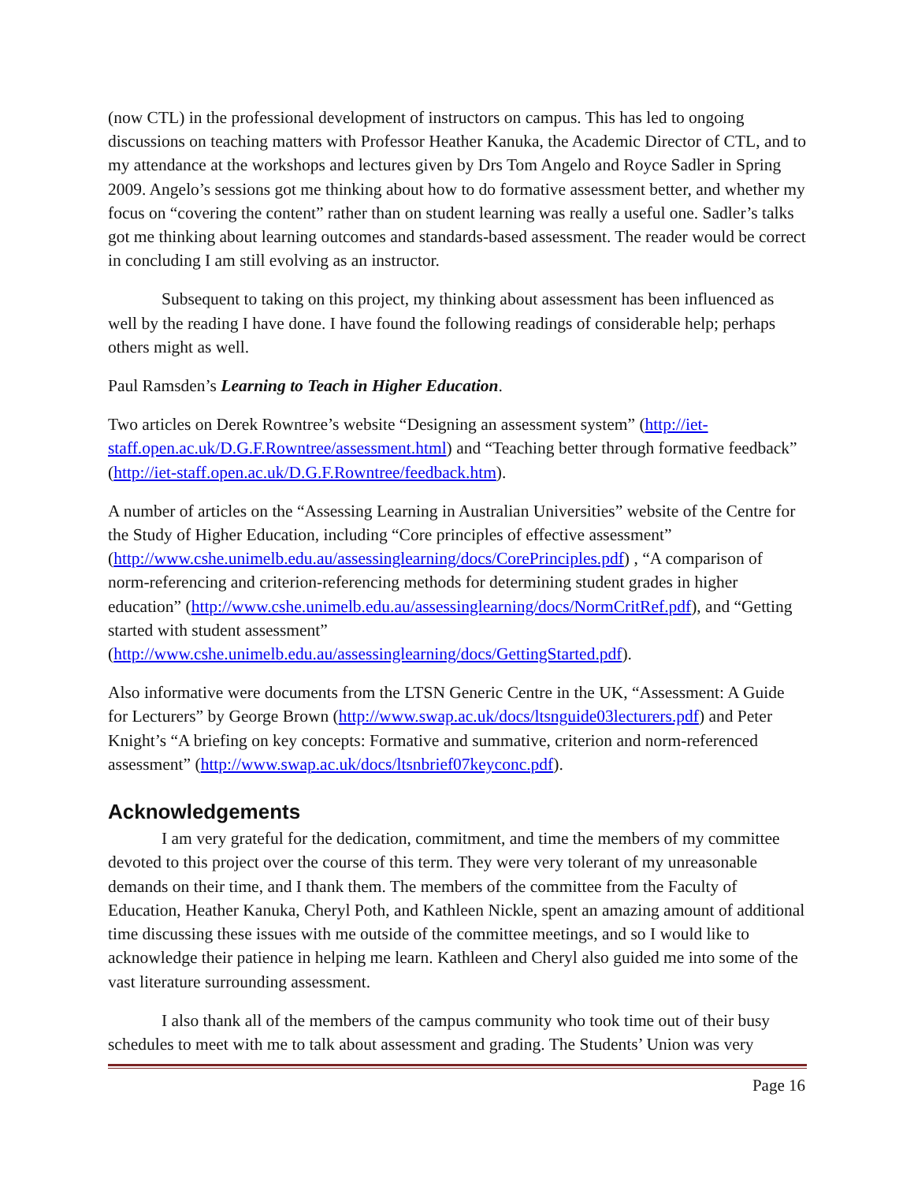(now CTL) in the professional development of instructors on campus. This has led to ongoing discussions on teaching matters with Professor Heather Kanuka, the Academic Director of CTL, and to my attendance at the workshops and lectures given by Drs Tom Angelo and Royce Sadler in Spring 2009. Angelo’s sessions got me thinking about how to do formative assessment better, and whether my focus on “covering the content” rather than on student learning was really a useful one. Sadler’s talks got me thinking about learning outcomes and standards-based assessment. The reader would be correct in concluding I am still evolving as an instructor.
Subsequent to taking on this project, my thinking about assessment has been influenced as well by the reading I have done. I have found the following readings of considerable help; perhaps others might as well.
Paul Ramsden’s Learning to Teach in Higher Education.
Two articles on Derek Rowntree’s website “Designing an assessment system” (http://iet-staff.open.ac.uk/D.G.F.Rowntree/assessment.html) and “Teaching better through formative feedback” (http://iet-staff.open.ac.uk/D.G.F.Rowntree/feedback.htm).
A number of articles on the “Assessing Learning in Australian Universities” website of the Centre for the Study of Higher Education, including “Core principles of effective assessment” (http://www.cshe.unimelb.edu.au/assessinglearning/docs/CorePrinciples.pdf) , “A comparison of norm-referencing and criterion-referencing methods for determining student grades in higher education” (http://www.cshe.unimelb.edu.au/assessinglearning/docs/NormCritRef.pdf), and “Getting started with student assessment” (http://www.cshe.unimelb.edu.au/assessinglearning/docs/GettingStarted.pdf).
Also informative were documents from the LTSN Generic Centre in the UK, “Assessment: A Guide for Lecturers” by George Brown (http://www.swap.ac.uk/docs/ltsnguide03lecturers.pdf) and Peter Knight’s “A briefing on key concepts: Formative and summative, criterion and norm-referenced assessment” (http://www.swap.ac.uk/docs/ltsnbrief07keyconc.pdf).
Acknowledgements
I am very grateful for the dedication, commitment, and time the members of my committee devoted to this project over the course of this term. They were very tolerant of my unreasonable demands on their time, and I thank them. The members of the committee from the Faculty of Education, Heather Kanuka, Cheryl Poth, and Kathleen Nickle, spent an amazing amount of additional time discussing these issues with me outside of the committee meetings, and so I would like to acknowledge their patience in helping me learn. Kathleen and Cheryl also guided me into some of the vast literature surrounding assessment.
I also thank all of the members of the campus community who took time out of their busy schedules to meet with me to talk about assessment and grading. The Students’ Union was very
Page 16